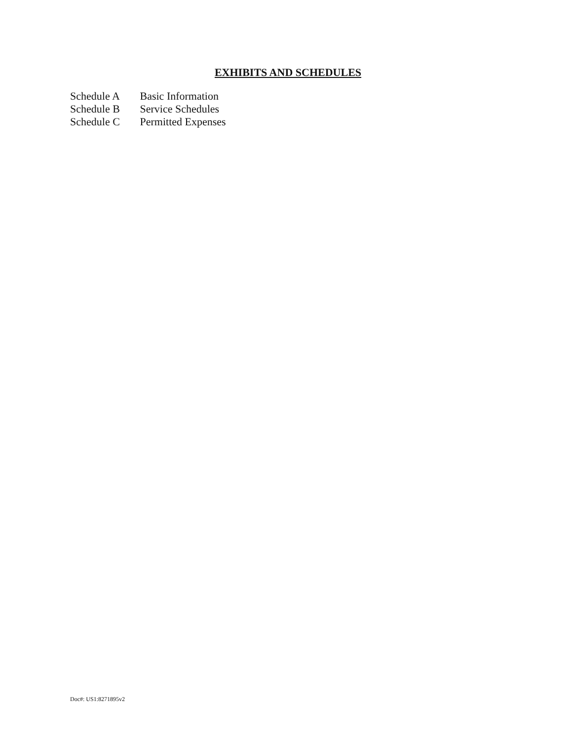EXHIBITS AND SCHEDULES
Schedule A Basic Information
Schedule B Service Schedules
Schedule C Permitted Expenses
Doc#: US1:8271895v2